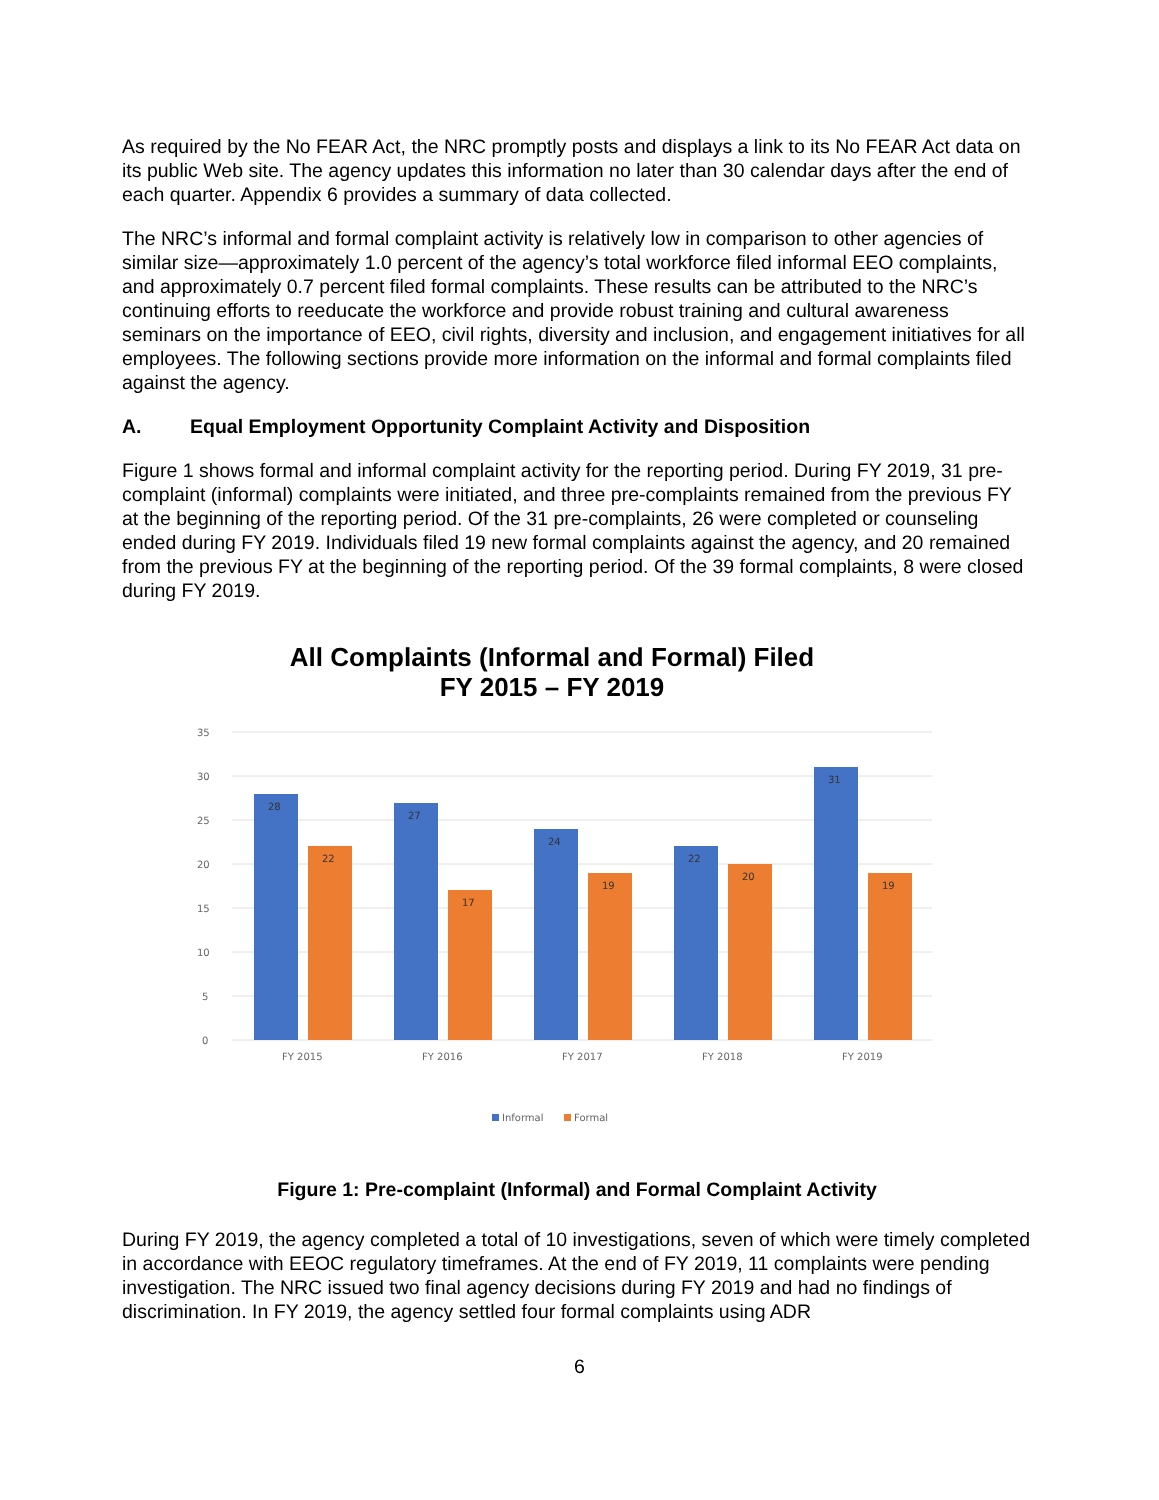As required by the No FEAR Act, the NRC promptly posts and displays a link to its No FEAR Act data on its public Web site. The agency updates this information no later than 30 calendar days after the end of each quarter. Appendix 6 provides a summary of data collected.
The NRC’s informal and formal complaint activity is relatively low in comparison to other agencies of similar size—approximately 1.0 percent of the agency’s total workforce filed informal EEO complaints, and approximately 0.7 percent filed formal complaints. These results can be attributed to the NRC’s continuing efforts to reeducate the workforce and provide robust training and cultural awareness seminars on the importance of EEO, civil rights, diversity and inclusion, and engagement initiatives for all employees. The following sections provide more information on the informal and formal complaints filed against the agency.
A. Equal Employment Opportunity Complaint Activity and Disposition
Figure 1 shows formal and informal complaint activity for the reporting period. During FY 2019, 31 pre-complaint (informal) complaints were initiated, and three pre-complaints remained from the previous FY at the beginning of the reporting period. Of the 31 pre-complaints, 26 were completed or counseling ended during FY 2019. Individuals filed 19 new formal complaints against the agency, and 20 remained from the previous FY at the beginning of the reporting period. Of the 39 formal complaints, 8 were closed during FY 2019.
All Complaints (Informal and Formal) Filed
FY 2015 – FY 2019
35
30
25
20
15
10
5
0
28
22
27
17
24
19
22
20
31
19
FY 2015
FY 2016
FY 2017
FY 2018
FY 2019
Informal
Formal
Figure 1: Pre-complaint (Informal) and Formal Complaint Activity
During FY 2019, the agency completed a total of 10 investigations, seven of which were timely completed in accordance with EEOC regulatory timeframes. At the end of FY 2019, 11 complaints were pending investigation. The NRC issued two final agency decisions during FY 2019 and had no findings of discrimination. In FY 2019, the agency settled four formal complaints using ADR
6